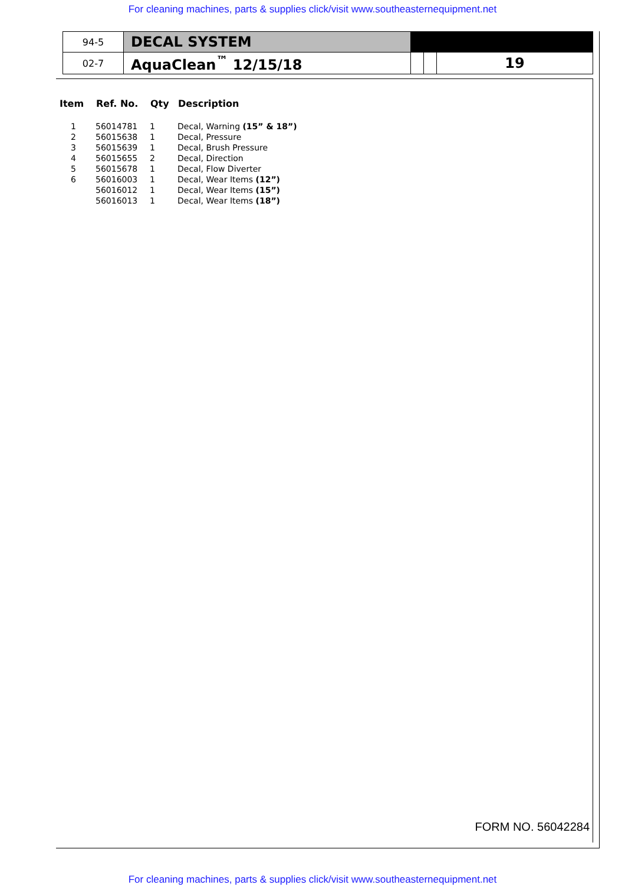For cleaning machines, parts & supplies click/visit www.southeasternequipment.net
| 94-5 | DECAL SYSTEM | | | |
| 02-7 | AquaClean<sup>™</sup> 12/15/18 | | | 19 |
| Item | Ref. No. | Qty | Description |
| --- | --- | --- | --- |
| 1 | 56014781 | 1 | Decal, Warning (15” & 18”) |
| 2 | 56015638 | 1 | Decal, Pressure |
| 3 | 56015639 | 1 | Decal, Brush Pressure |
| 4 | 56015655 | 2 | Decal, Direction |
| 5 | 56015678 | 1 | Decal, Flow Diverter |
| 6 | 56016003 | 1 | Decal, Wear Items (12”) |
| | 56016012 | 1 | Decal, Wear Items (15”) |
| | 56016013 | 1 | Decal, Wear Items (18”) |
FORM NO. 56042284
For cleaning machines, parts & supplies click/visit www.southeasternequipment.net